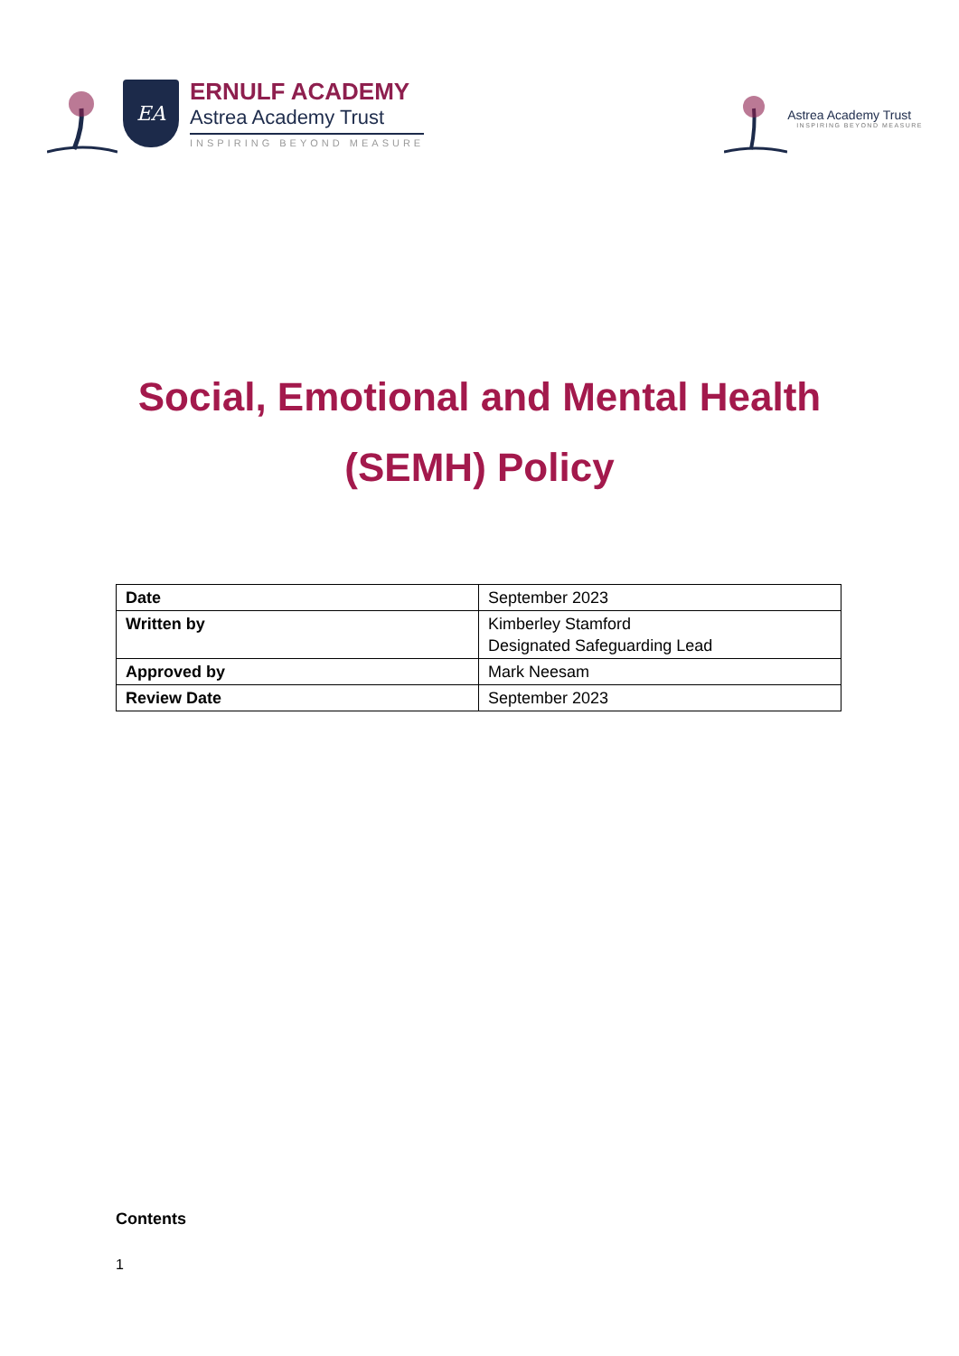EA
ERNULF ACADEMY
Astrea Academy Trust
INSPIRING BEYOND MEASURE
Astrea Academy Trust
INSPIRING BEYOND MEASURE
Social, Emotional and Mental Health
(SEMH) Policy
| Date | September 2023 |
| Written by | Kimberley Stamford Designated Safeguarding Lead |
| Approved by | Mark Neesam |
| Review Date | September 2023 |
Contents
1